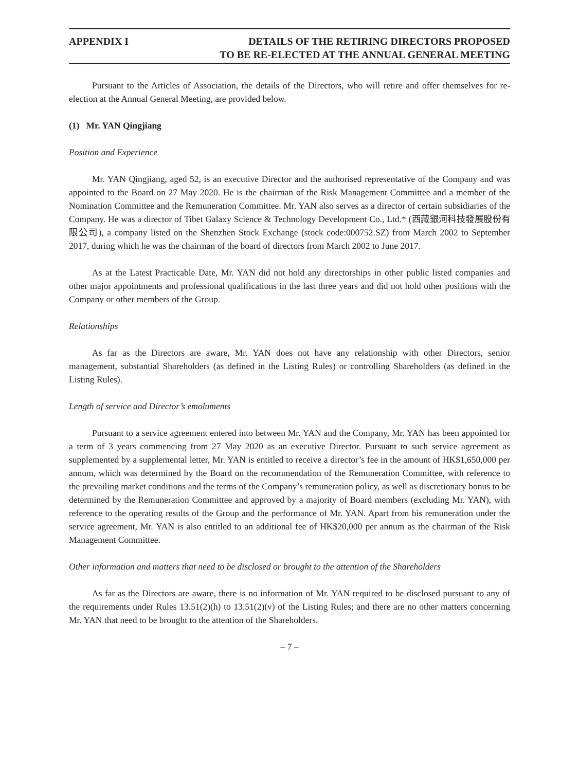APPENDIX I DETAILS OF THE RETIRING DIRECTORS PROPOSED
TO BE RE-ELECTED AT THE ANNUAL GENERAL MEETING
Pursuant to the Articles of Association, the details of the Directors, who will retire and offer themselves for re-election at the Annual General Meeting, are provided below.
(1) Mr. YAN Qingjiang
Position and Experience
Mr. YAN Qingjiang, aged 52, is an executive Director and the authorised representative of the Company and was appointed to the Board on 27 May 2020. He is the chairman of the Risk Management Committee and a member of the Nomination Committee and the Remuneration Committee. Mr. YAN also serves as a director of certain subsidiaries of the Company. He was a director of Tibet Galaxy Science & Technology Development Co., Ltd.* (西藏銀河科技發展股份有限公司), a company listed on the Shenzhen Stock Exchange (stock code:000752.SZ) from March 2002 to September 2017, during which he was the chairman of the board of directors from March 2002 to June 2017.
As at the Latest Practicable Date, Mr. YAN did not hold any directorships in other public listed companies and other major appointments and professional qualifications in the last three years and did not hold other positions with the Company or other members of the Group.
Relationships
As far as the Directors are aware, Mr. YAN does not have any relationship with other Directors, senior management, substantial Shareholders (as defined in the Listing Rules) or controlling Shareholders (as defined in the Listing Rules).
Length of service and Director’s emoluments
Pursuant to a service agreement entered into between Mr. YAN and the Company, Mr. YAN has been appointed for a term of 3 years commencing from 27 May 2020 as an executive Director. Pursuant to such service agreement as supplemented by a supplemental letter, Mr. YAN is entitled to receive a director’s fee in the amount of HK$1,650,000 per annum, which was determined by the Board on the recommendation of the Remuneration Committee, with reference to the prevailing market conditions and the terms of the Company’s remuneration policy, as well as discretionary bonus to be determined by the Remuneration Committee and approved by a majority of Board members (excluding Mr. YAN), with reference to the operating results of the Group and the performance of Mr. YAN. Apart from his remuneration under the service agreement, Mr. YAN is also entitled to an additional fee of HK$20,000 per annum as the chairman of the Risk Management Committee.
Other information and matters that need to be disclosed or brought to the attention of the Shareholders
As far as the Directors are aware, there is no information of Mr. YAN required to be disclosed pursuant to any of the requirements under Rules 13.51(2)(h) to 13.51(2)(v) of the Listing Rules; and there are no other matters concerning Mr. YAN that need to be brought to the attention of the Shareholders.
– 7 –